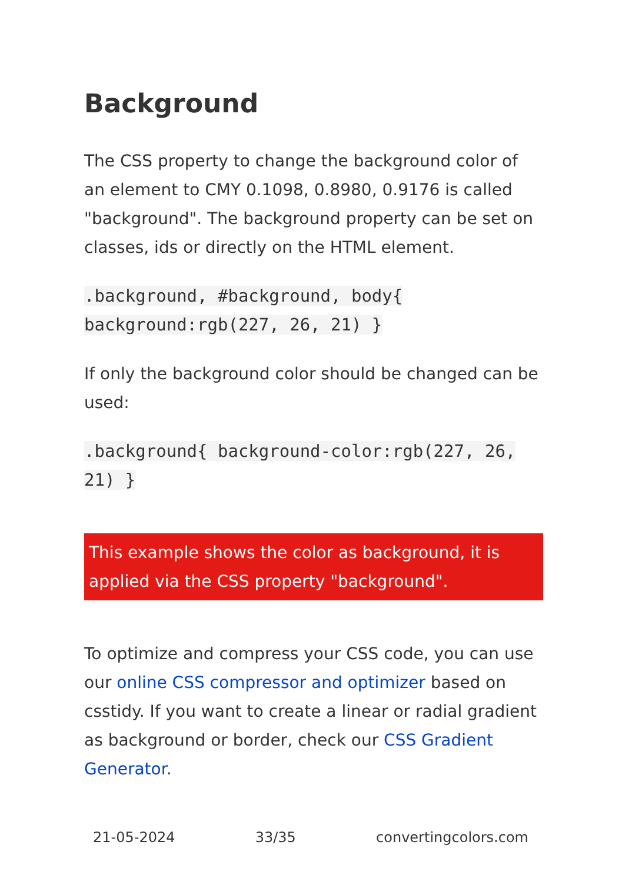Background
The CSS property to change the background color of an element to CMY 0.1098, 0.8980, 0.9176 is called "background". The background property can be set on classes, ids or directly on the HTML element.
.background, #background, body{ background:rgb(227, 26, 21) }
If only the background color should be changed can be used:
.background{ background-color:rgb(227, 26, 21) }
This example shows the color as background, it is applied via the CSS property "background".
To optimize and compress your CSS code, you can use our online CSS compressor and optimizer based on csstidy. If you want to create a linear or radial gradient as background or border, check our CSS Gradient Generator.
21-05-2024 33/35 convertingcolors.com